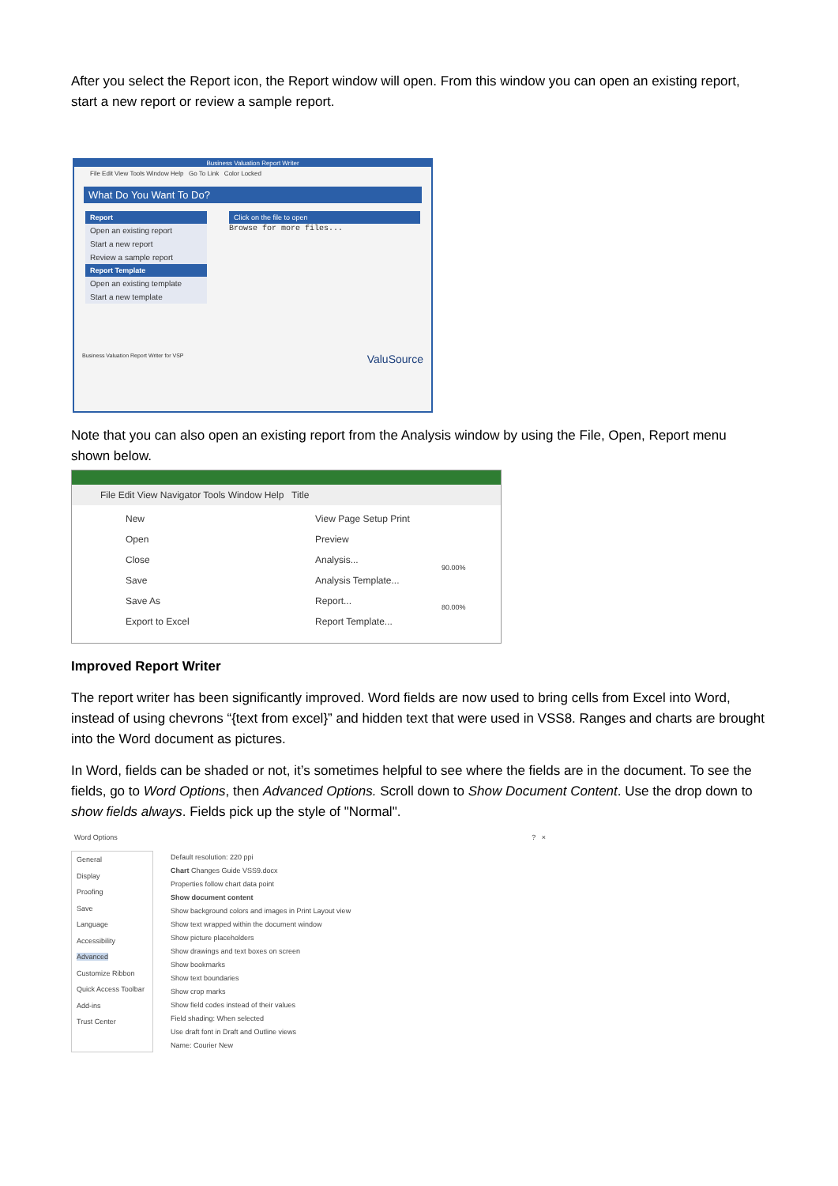After you select the Report icon, the Report window will open. From this window you can open an existing report, start a new report or review a sample report.
Business Valuation Report Writer
File Edit View Tools Window Help Go To Link Color Locked
What Do You Want To Do?
Report
Open an existing report
Start a new report
Review a sample report
Report Template
Open an existing template
Start a new template
Click on the file to open
Browse for more files...
Business Valuation Report Writer for VSP ValuSource
Note that you can also open an existing report from the Analysis window by using the File, Open, Report menu shown below.
File Edit View Navigator Tools Window Help Title
New
Open
Close
Save
Save As
Export to Excel
View Page Setup Print Preview
Analysis...
Analysis Template...
Report...
Report Template...
90.00%
80.00%
Improved Report Writer
The report writer has been significantly improved. Word fields are now used to bring cells from Excel into Word, instead of using chevrons “{text from excel}” and hidden text that were used in VSS8. Ranges and charts are brought into the Word document as pictures.
In Word, fields can be shaded or not, it’s sometimes helpful to see where the fields are in the document. To see the fields, go to Word Options, then Advanced Options. Scroll down to Show Document Content. Use the drop down to show fields always. Fields pick up the style of "Normal".
Word Options? ×
General
Display
Proofing
Save
Language
Accessibility
Advanced
Customize Ribbon
Quick Access Toolbar
Add-ins
Trust Center
Default resolution: 220 ppi
Chart Changes Guide VSS9.docx
Properties follow chart data point
Show document content
Show background colors and images in Print Layout view
Show text wrapped within the document window
Show picture placeholders
Show drawings and text boxes on screen
Show bookmarks
Show text boundaries
Show crop marks
Show field codes instead of their values
Field shading: When selected
Use draft font in Draft and Outline views
Name: Courier New